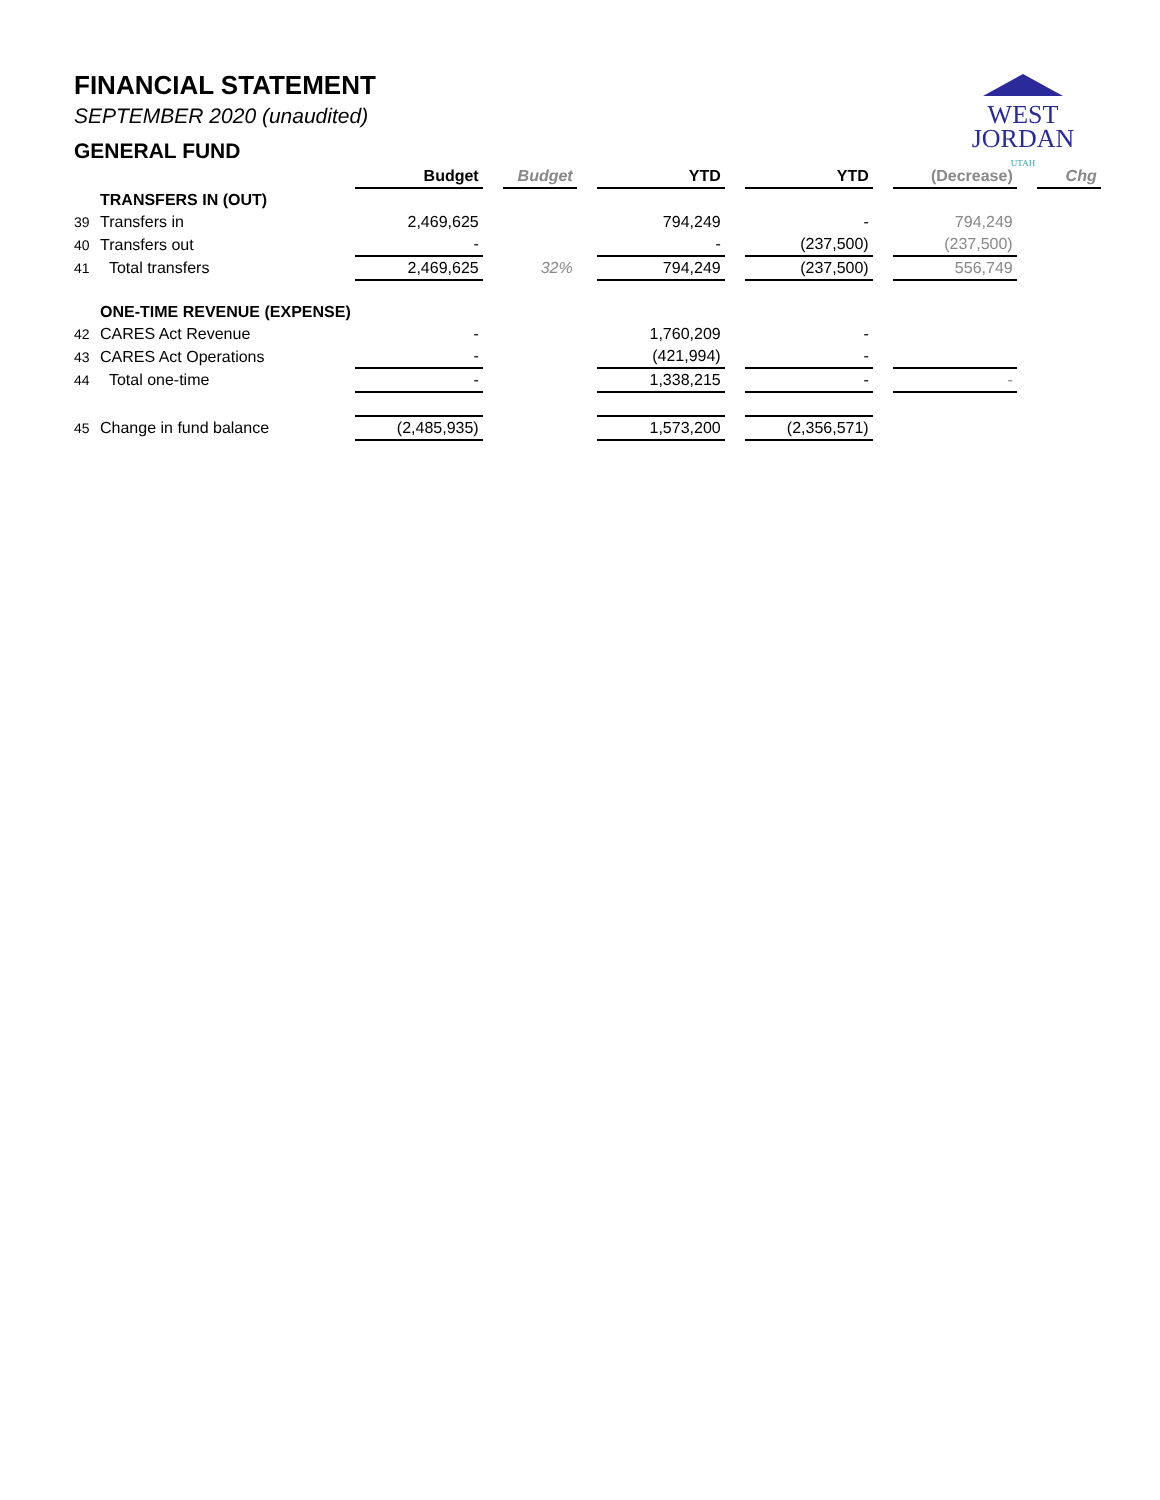FINANCIAL STATEMENT
SEPTEMBER 2020 (unaudited)
GENERAL FUND
WEST
JORDAN
UTAH
| | | Budget | | Budget | | YTD | | YTD | | (Decrease) | | Chg |
| | TRANSFERS IN (OUT) | | | | | | | | | | | |
| 39 | Transfers in | 2,469,625 | | | | 794,249 | | - | | 794,249 | | |
| 40 | Transfers out | - | | | | - | | (237,500) | | (237,500) | | |
| 41 | Total transfers | 2,469,625 | | 32% | | 794,249 | | (237,500) | | 556,749 | | |
| | ONE-TIME REVENUE (EXPENSE) | | | | | | | | | | | |
| 42 | CARES Act Revenue | - | | | | 1,760,209 | | - | | | | |
| 43 | CARES Act Operations | - | | | | (421,994) | | - | | | | |
| 44 | Total one-time | - | | | | 1,338,215 | | - | | - | | |
| 45 | Change in fund balance | (2,485,935) | | | | 1,573,200 | | (2,356,571) | | | | |